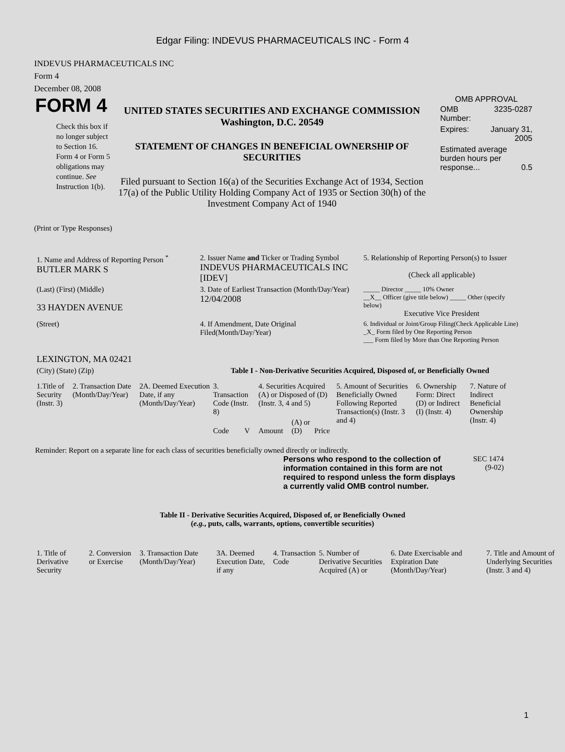Edgar Filing: INDEVUS PHARMACEUTICALS INC - Form 4
INDEVUS PHARMACEUTICALS INC
Form 4
December 08, 2008
FORM 4
Check this box if no longer subject to Section 16. Form 4 or Form 5 obligations may continue. See Instruction 1(b).
UNITED STATES SECURITIES AND EXCHANGE COMMISSION
Washington, D.C. 20549
STATEMENT OF CHANGES IN BENEFICIAL OWNERSHIP OF SECURITIES
Filed pursuant to Section 16(a) of the Securities Exchange Act of 1934, Section 17(a) of the Public Utility Holding Company Act of 1935 or Section 30(h) of the Investment Company Act of 1940
OMB APPROVAL
| OMB Number: | 3235-0287 |
| Expires: | January 31, 2005 |
| Estimated average burden hours per response... 0.5 | |
(Print or Type Responses)
| 1. Name and Address of Reporting Person <sup>*</sup> BUTLER MARK S | 2. Issuer Name and Ticker or Trading Symbol INDEVUS PHARMACEUTICALS INC [IDEV] | 5. Relationship of Reporting Person(s) to Issuer (Check all applicable) |
| (Last) (First) (Middle) 33 HAYDEN AVENUE | 3. Date of Earliest Transaction (Month/Day/Year) 12/04/2008 | _____ Director _____ 10% Owner __X__ Officer (give title below) _____ Other (specify below) Executive Vice President |
| (Street) LEXINGTON, MA 02421 | 4. If Amendment, Date Original Filed(Month/Day/Year) | 6. Individual or Joint/Group Filing(Check Applicable Line) _X_ Form filed by One Reporting Person ___ Form filed by More than One Reporting Person |
| (City) (State) (Zip) | Table I - Non-Derivative Securities Acquired, Disposed of, or Beneficially Owned | |
| 1.Title of Security (Instr. 3) | 2. Transaction Date (Month/Day/Year) | 2A. Deemed Execution Date, if any (Month/Day/Year) | 3. Transaction Code (Instr. 8) | | 4. Securities Acquired (A) or Disposed of (D) (Instr. 3, 4 and 5) | | | 5. Amount of Securities Beneficially Owned Following Reported Transaction(s) (Instr. 3 and 4) | 6. Ownership Form: Direct (D) or Indirect (I) (Instr. 4) | 7. Nature of Indirect Beneficial Ownership (Instr. 4) |
| | | | Code | V | Amount | (A) or (D) | Price | | | |
Reminder: Report on a separate line for each class of securities beneficially owned directly or indirectly.
Persons who respond to the collection of information contained in this form are not required to respond unless the form displays a currently valid OMB control number.
SEC 1474
(9-02)
Table II - Derivative Securities Acquired, Disposed of, or Beneficially Owned
(e.g., puts, calls, warrants, options, convertible securities)
| 1. Title of Derivative Security | 2. Conversion or Exercise | 3. Transaction Date (Month/Day/Year) | 3A. Deemed Execution Date, if any | 4. Transaction Code | 5. Number of Derivative Securities Acquired (A) or | 6. Date Exercisable and Expiration Date (Month/Day/Year) | 7. Title and Amount of Underlying Securities (Instr. 3 and 4) |
1